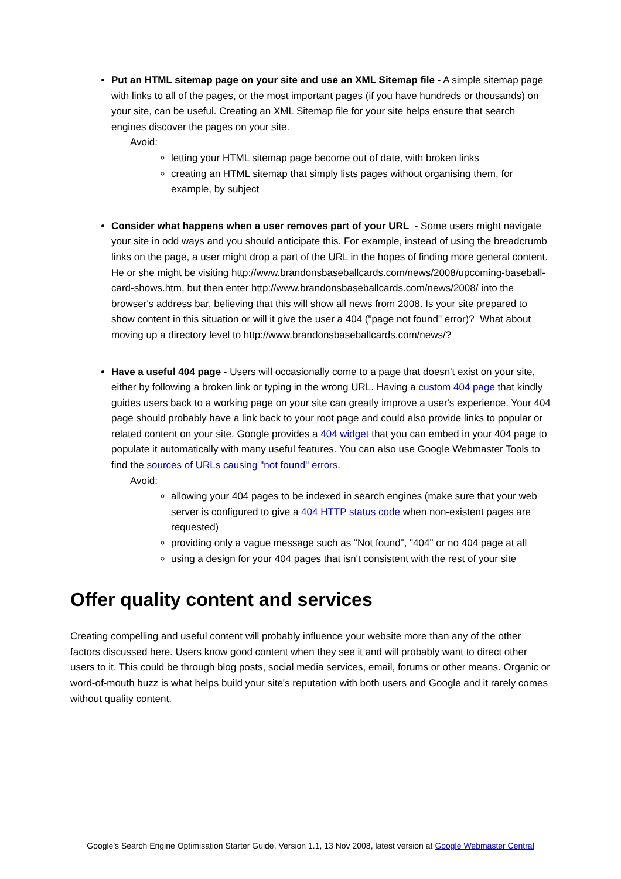Put an HTML sitemap page on your site and use an XML Sitemap file - A simple sitemap page with links to all of the pages, or the most important pages (if you have hundreds or thousands) on your site, can be useful. Creating an XML Sitemap file for your site helps ensure that search engines discover the pages on your site.
Avoid:
letting your HTML sitemap page become out of date, with broken links
creating an HTML sitemap that simply lists pages without organising them, for example, by subject
Consider what happens when a user removes part of your URL - Some users might navigate your site in odd ways and you should anticipate this. For example, instead of using the breadcrumb links on the page, a user might drop a part of the URL in the hopes of finding more general content. He or she might be visiting http://www.brandonsbaseballcards.com/news/2008/upcoming-baseball-card-shows.htm, but then enter http://www.brandonsbaseballcards.com/news/2008/ into the browser's address bar, believing that this will show all news from 2008. Is your site prepared to show content in this situation or will it give the user a 404 ("page not found" error)? What about moving up a directory level to http://www.brandonsbaseballcards.com/news/?
Have a useful 404 page - Users will occasionally come to a page that doesn't exist on your site, either by following a broken link or typing in the wrong URL. Having a custom 404 page that kindly guides users back to a working page on your site can greatly improve a user's experience. Your 404 page should probably have a link back to your root page and could also provide links to popular or related content on your site. Google provides a 404 widget that you can embed in your 404 page to populate it automatically with many useful features. You can also use Google Webmaster Tools to find the sources of URLs causing "not found" errors.
Avoid:
allowing your 404 pages to be indexed in search engines (make sure that your web server is configured to give a 404 HTTP status code when non-existent pages are requested)
providing only a vague message such as "Not found", "404" or no 404 page at all
using a design for your 404 pages that isn't consistent with the rest of your site
Offer quality content and services
Creating compelling and useful content will probably influence your website more than any of the other factors discussed here. Users know good content when they see it and will probably want to direct other users to it. This could be through blog posts, social media services, email, forums or other means. Organic or word-of-mouth buzz is what helps build your site's reputation with both users and Google and it rarely comes without quality content.
Google's Search Engine Optimisation Starter Guide, Version 1.1, 13 Nov 2008, latest version at Google Webmaster Central